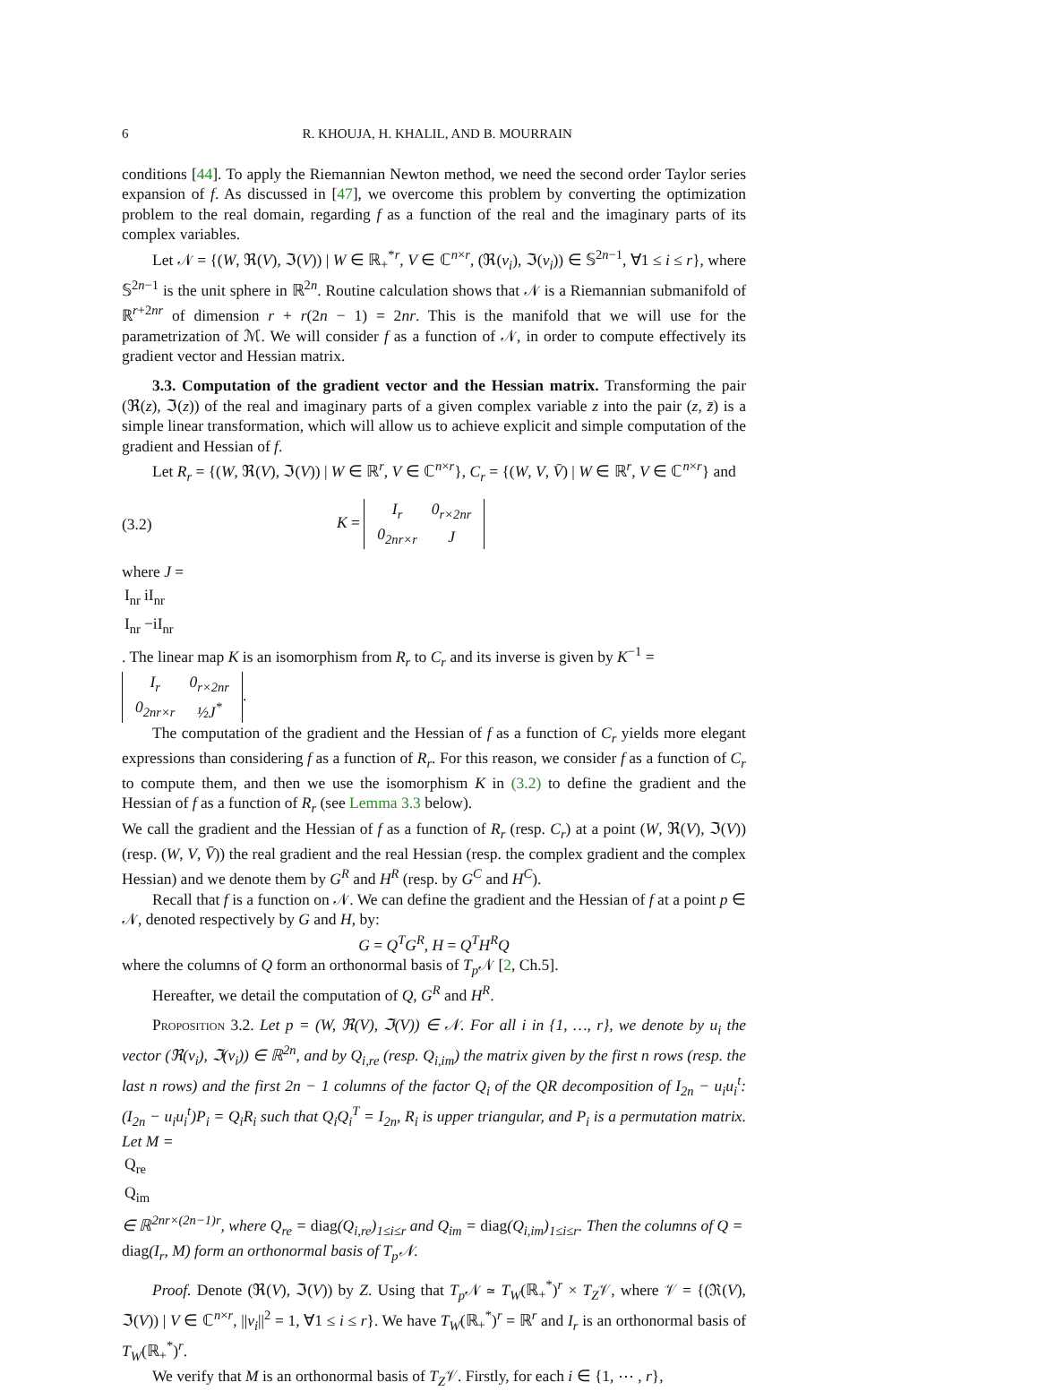6 R. KHOUJA, H. KHALIL, AND B. MOURRAIN
conditions [44]. To apply the Riemannian Newton method, we need the second order Taylor series expansion of f. As discussed in [47], we overcome this problem by converting the optimization problem to the real domain, regarding f as a function of the real and the imaginary parts of its complex variables.
Let 𝒩 = {(W, ℜ(V), ℑ(V)) | W ∈ ℝ<sub>+</sub><sup>*</sup><sup>r</sup>, V ∈ ℂ<sup>n×r</sup>, (ℜ(v<sub>i</sub>), ℑ(v<sub>i</sub>)) ∈ 𝕊<sup>2n−1</sup>, ∀1 ≤ i ≤ r}, where 𝕊<sup>2n−1</sup> is the unit sphere in ℝ<sup>2n</sup>. Routine calculation shows that 𝒩 is a Riemannian submanifold of ℝ<sup>r+2nr</sup> of dimension r + r(2n − 1) = 2nr. This is the manifold that we will use for the parametrization of ℳ. We will consider f as a function of 𝒩, in order to compute effectively its gradient vector and Hessian matrix.
3.3. Computation of the gradient vector and the Hessian matrix. Transforming the pair (ℜ(z), ℑ(z)) of the real and imaginary parts of a given complex variable z into the pair (z, z̄) is a simple linear transformation, which will allow us to achieve explicit and simple computation of the gradient and Hessian of f.
Let R<sub>r</sub> = {(W, ℜ(V), ℑ(V)) | W ∈ ℝ<sup>r</sup>, V ∈ ℂ<sup>n×r</sup>}, C<sub>r</sub> = {(W, V, V̄) | W ∈ ℝ<sup>r</sup>, V ∈ ℂ<sup>n×r</sup>} and
(3.2) K =
| I<sub>r</sub> | 0<sub>r×2nr</sub> |
| 0<sub>2nr×r</sub> | J |
where J =
| I<sub>nr</sub> | iI<sub>nr</sub> |
| I<sub>nr</sub> | −iI<sub>nr</sub> |
. The linear map K is an isomorphism from R<sub>r</sub> to C<sub>r</sub> and its inverse is given by K<sup>−1</sup> =
| I<sub>r</sub> | 0<sub>r×2nr</sub> |
| 0<sub>2nr×r</sub> | ½J<sup>*</sup> |
.
The computation of the gradient and the Hessian of f as a function of C<sub>r</sub> yields more elegant expressions than considering f as a function of R<sub>r</sub>. For this reason, we consider f as a function of C<sub>r</sub> to compute them, and then we use the isomorphism K in (3.2) to define the gradient and the Hessian of f as a function of R<sub>r</sub> (see Lemma 3.3 below).
We call the gradient and the Hessian of f as a function of R<sub>r</sub> (resp. C<sub>r</sub>) at a point (W, ℜ(V), ℑ(V)) (resp. (W, V, V̄)) the real gradient and the real Hessian (resp. the complex gradient and the complex Hessian) and we denote them by G<sup>R</sup> and H<sup>R</sup> (resp. by G<sup>C</sup> and H<sup>C</sup>).
Recall that f is a function on 𝒩. We can define the gradient and the Hessian of f at a point p ∈ 𝒩, denoted respectively by G and H, by:
G = Q<sup>T</sup>G<sup>R</sup>, H = Q<sup>T</sup>H<sup>R</sup>Q
where the columns of Q form an orthonormal basis of T<sub>p</sub> 𝒩 [2, Ch.5].
Hereafter, we detail the computation of Q, G<sup>R</sup> and H<sup>R</sup>.
Proposition 3.2. Let p = (W, ℜ(V), ℑ(V)) ∈ 𝒩. For all i in {1, …, r}, we denote by u<sub>i</sub> the vector (ℜ(v<sub>i</sub>), ℑ(v<sub>i</sub>)) ∈ ℝ<sup>2n</sup>, and by Q<sub>i,re</sub> (resp. Q<sub>i,im</sub>) the matrix given by the first n rows (resp. the last n rows) and the first 2n − 1 columns of the factor Q<sub>i</sub> of the QR decomposition of I<sub>2n</sub> − u<sub>i</sub>u<sub>i</sub><sup>t</sup>: (I<sub>2n</sub> − u<sub>i</sub>u<sub>i</sub><sup>t</sup>)P<sub>i</sub> = Q<sub>i</sub>R<sub>i</sub> such that Q<sub>i</sub>Q<sub>i</sub><sup>T</sup> = I<sub>2n</sub>, R<sub>i</sub> is upper triangular, and P<sub>i</sub> is a permutation matrix. Let M =
| Q<sub>re</sub> |
| Q<sub>im</sub> |
∈ ℝ<sup>2nr×(2n−1)r</sup>, where Q<sub>re</sub> = diag(Q<sub>i,re</sub>)<sub>1≤i≤r</sub> and Q<sub>im</sub> = diag(Q<sub>i,im</sub>)<sub>1≤i≤r</sub>. Then the columns of Q = diag(I<sub>r</sub>, M) form an orthonormal basis of T<sub>p</sub>𝒩.
Proof. Denote (ℜ(V), ℑ(V)) by Z. Using that T<sub>p</sub> 𝒩 ≃ T<sub>W</sub>(ℝ<sub>+</sub><sup>*</sup>)<sup>r</sup> × T<sub>Z</sub>𝒱, where 𝒱 = {(ℜ(V), ℑ(V)) | V ∈ ℂ<sup>n×r</sup>, ||v<sub>i</sub>||<sup>2</sup> = 1, ∀1 ≤ i ≤ r}. We have T<sub>W</sub>(ℝ<sub>+</sub><sup>*</sup>)<sup>r</sup> = ℝ<sup>r</sup> and I<sub>r</sub> is an orthonormal basis of T<sub>W</sub>(ℝ<sub>+</sub><sup>*</sup>)<sup>r</sup>.
We verify that M is an orthonormal basis of T<sub>Z</sub>𝒱. Firstly, for each i ∈ {1, ⋯ , r},